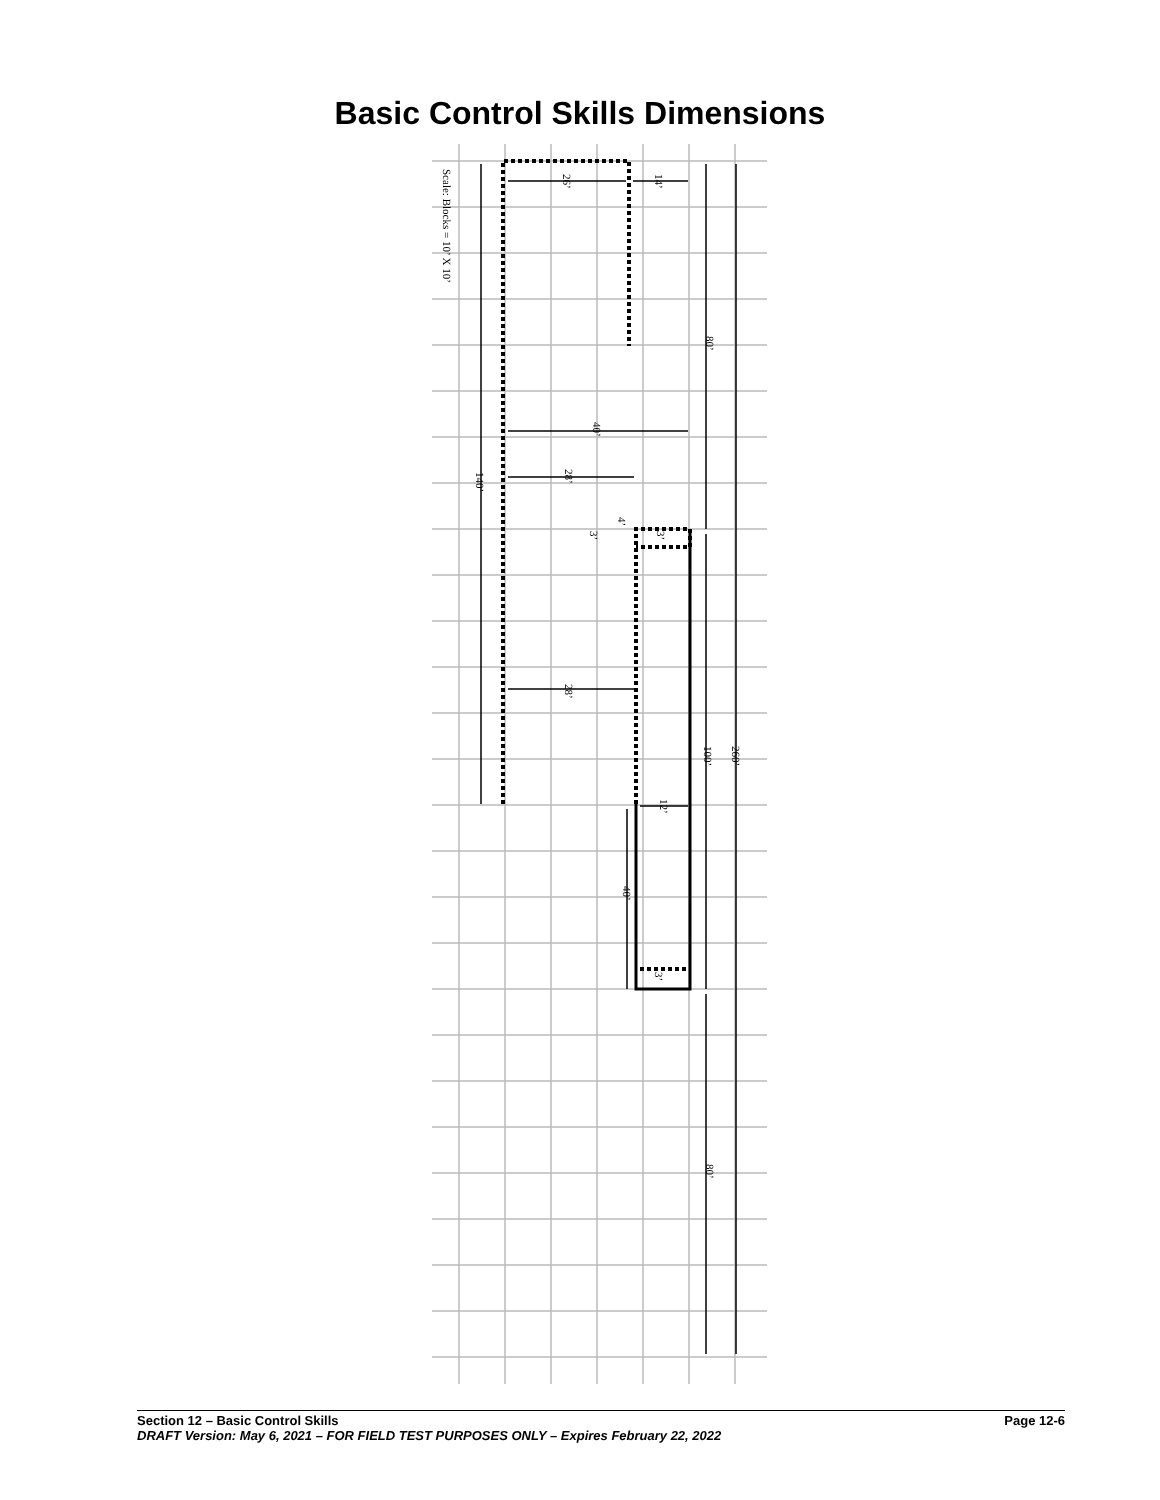Basic Control Skills Dimensions
Scale: Blocks = 10’ X 10’
26’
14’
80’
40’
140’
28’
4’
3’
3’
28’
100’
260’
12’
40’
3’
80’
Section 12 – Basic Control Skills Page 12-6
DRAFT Version: May 6, 2021 – FOR FIELD TEST PURPOSES ONLY – Expires February 22, 2022